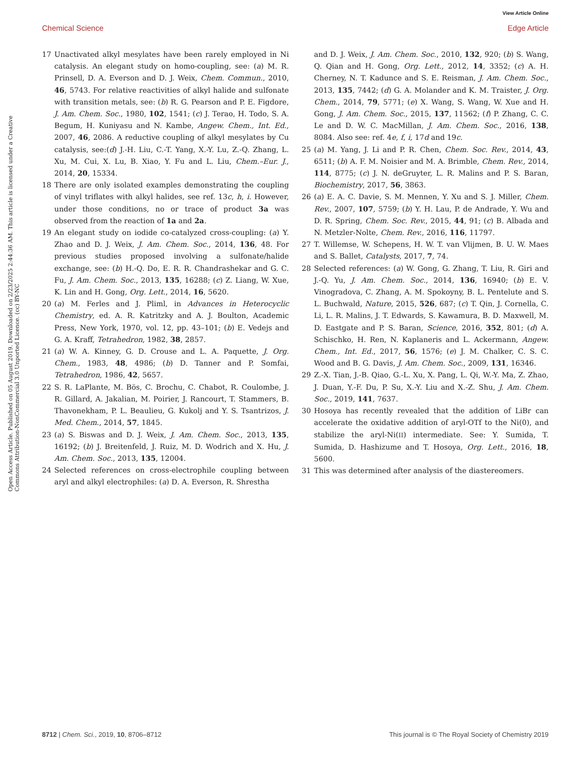View Article Online
Chemical Science Edge Article
Open Access Article. Published on 05 August 2019. Downloaded on 2/23/2025 2:44:36 AM. This article is licensed under a Creative Commons Attribution-NonCommercial 3.0 Unported Licence. (cc) BY-NC
17 Unactivated alkyl mesylates have been rarely employed in Ni catalysis. An elegant study on homo-coupling, see: (a) M. R. Prinsell, D. A. Everson and D. J. Weix, Chem. Commun., 2010, 46, 5743. For relative reactivities of alkyl halide and sulfonate with transition metals, see: (b) R. G. Pearson and P. E. Figdore, J. Am. Chem. Soc., 1980, 102, 1541; (c) J. Terao, H. Todo, S. A. Begum, H. Kuniyasu and N. Kambe, Angew. Chem., Int. Ed., 2007, 46, 2086. A reductive coupling of alkyl mesylates by Cu catalysis, see:(d) J.-H. Liu, C.-T. Yang, X.-Y. Lu, Z.-Q. Zhang, L. Xu, M. Cui, X. Lu, B. Xiao, Y. Fu and L. Liu, Chem.–Eur. J., 2014, 20, 15334.
18 There are only isolated examples demonstrating the coupling of vinyl triflates with alkyl halides, see ref. 13c, h, i. However, under those conditions, no or trace of product 3a was observed from the reaction of 1a and 2a.
19 An elegant study on iodide co-catalyzed cross-coupling: (a) Y. Zhao and D. J. Weix, J. Am. Chem. Soc., 2014, 136, 48. For previous studies proposed involving a sulfonate/halide exchange, see: (b) H.-Q. Do, E. R. R. Chandrashekar and G. C. Fu, J. Am. Chem. Soc., 2013, 135, 16288; (c) Z. Liang, W. Xue, K. Lin and H. Gong, Org. Lett., 2014, 16, 5620.
20 (a) M. Ferles and J. Pliml, in Advances in Heterocyclic Chemistry, ed. A. R. Katritzky and A. J. Boulton, Academic Press, New York, 1970, vol. 12, pp. 43–101; (b) E. Vedejs and G. A. Kraff, Tetrahedron, 1982, 38, 2857.
21 (a) W. A. Kinney, G. D. Crouse and L. A. Paquette, J. Org. Chem., 1983, 48, 4986; (b) D. Tanner and P. Somfai, Tetrahedron, 1986, 42, 5657.
22 S. R. LaPlante, M. Bös, C. Brochu, C. Chabot, R. Coulombe, J. R. Gillard, A. Jakalian, M. Poirier, J. Rancourt, T. Stammers, B. Thavonekham, P. L. Beaulieu, G. Kukolj and Y. S. Tsantrizos, J. Med. Chem., 2014, 57, 1845.
23 (a) S. Biswas and D. J. Weix, J. Am. Chem. Soc., 2013, 135, 16192; (b) J. Breitenfeld, J. Ruiz, M. D. Wodrich and X. Hu, J. Am. Chem. Soc., 2013, 135, 12004.
24 Selected references on cross-electrophile coupling between aryl and alkyl electrophiles: (a) D. A. Everson, R. Shrestha
and D. J. Weix, J. Am. Chem. Soc., 2010, 132, 920; (b) S. Wang, Q. Qian and H. Gong, Org. Lett., 2012, 14, 3352; (c) A. H. Cherney, N. T. Kadunce and S. E. Reisman, J. Am. Chem. Soc., 2013, 135, 7442; (d) G. A. Molander and K. M. Traister, J. Org. Chem., 2014, 79, 5771; (e) X. Wang, S. Wang, W. Xue and H. Gong, J. Am. Chem. Soc., 2015, 137, 11562; (f) P. Zhang, C. C. Le and D. W. C. MacMillan, J. Am. Chem. Soc., 2016, 138, 8084. Also see: ref. 4e, f, i, 17d and 19c.
25 (a) M. Yang, J. Li and P. R. Chen, Chem. Soc. Rev., 2014, 43, 6511; (b) A. F. M. Noisier and M. A. Brimble, Chem. Rev., 2014, 114, 8775; (c) J. N. deGruyter, L. R. Malins and P. S. Baran, Biochemistry, 2017, 56, 3863.
26 (a) E. A. C. Davie, S. M. Mennen, Y. Xu and S. J. Miller, Chem. Rev., 2007, 107, 5759; (b) Y. H. Lau, P. de Andrade, Y. Wu and D. R. Spring, Chem. Soc. Rev., 2015, 44, 91; (c) B. Albada and N. Metzler-Nolte, Chem. Rev., 2016, 116, 11797.
27 T. Willemse, W. Schepens, H. W. T. van Vlijmen, B. U. W. Maes and S. Ballet, Catalysts, 2017, 7, 74.
28 Selected references: (a) W. Gong, G. Zhang, T. Liu, R. Giri and J.-Q. Yu, J. Am. Chem. Soc., 2014, 136, 16940; (b) E. V. Vinogradova, C. Zhang, A. M. Spokoyny, B. L. Pentelute and S. L. Buchwald, Nature, 2015, 526, 687; (c) T. Qin, J. Cornella, C. Li, L. R. Malins, J. T. Edwards, S. Kawamura, B. D. Maxwell, M. D. Eastgate and P. S. Baran, Science, 2016, 352, 801; (d) A. Schischko, H. Ren, N. Kaplaneris and L. Ackermann, Angew. Chem., Int. Ed., 2017, 56, 1576; (e) J. M. Chalker, C. S. C. Wood and B. G. Davis, J. Am. Chem. Soc., 2009, 131, 16346.
29 Z.-X. Tian, J.-B. Qiao, G.-L. Xu, X. Pang, L. Qi, W.-Y. Ma, Z. Zhao, J. Duan, Y.-F. Du, P. Su, X.-Y. Liu and X.-Z. Shu, J. Am. Chem. Soc., 2019, 141, 7637.
30 Hosoya has recently revealed that the addition of LiBr can accelerate the oxidative addition of aryl-OTf to the Ni(0), and stabilize the aryl-Ni(II) intermediate. See: Y. Sumida, T. Sumida, D. Hashizume and T. Hosoya, Org. Lett., 2016, 18, 5600.
31 This was determined after analysis of the diastereomers.
8712 | Chem. Sci., 2019, 10, 8706–8712 This journal is © The Royal Society of Chemistry 2019